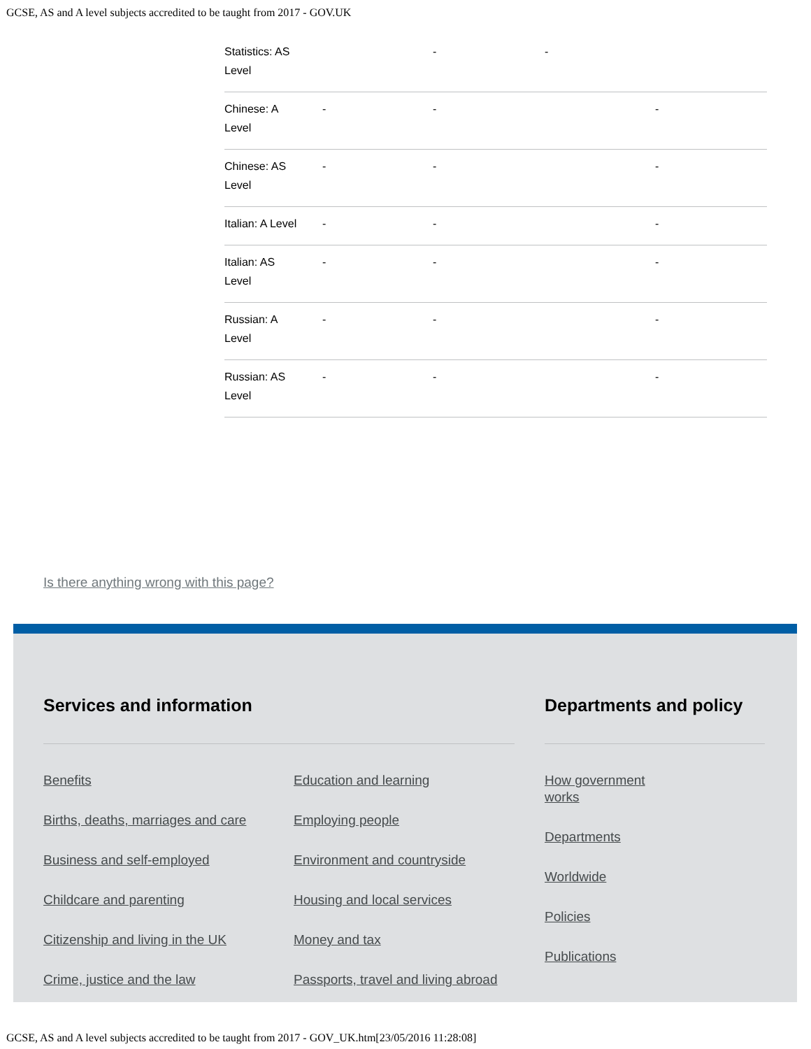GCSE, AS and A level subjects accredited to be taught from 2017 - GOV.UK
| Statistics: AS Level | | - | - | |
| Chinese: A Level | - | - | | - |
| Chinese: AS Level | - | - | | - |
| Italian: A Level | - | - | | - |
| Italian: AS Level | - | - | | - |
| Russian: A Level | - | - | | - |
| Russian: AS Level | - | - | | - |
Is there anything wrong with this page?
Services and information
Benefits
Births, deaths, marriages and care
Business and self-employed
Childcare and parenting
Citizenship and living in the UK
Crime, justice and the law
Education and learning
Employing people
Environment and countryside
Housing and local services
Money and tax
Passports, travel and living abroad
Departments and policy
How government
works
Departments
Worldwide
Policies
Publications
GCSE, AS and A level subjects accredited to be taught from 2017 - GOV_UK.htm[23/05/2016 11:28:08]